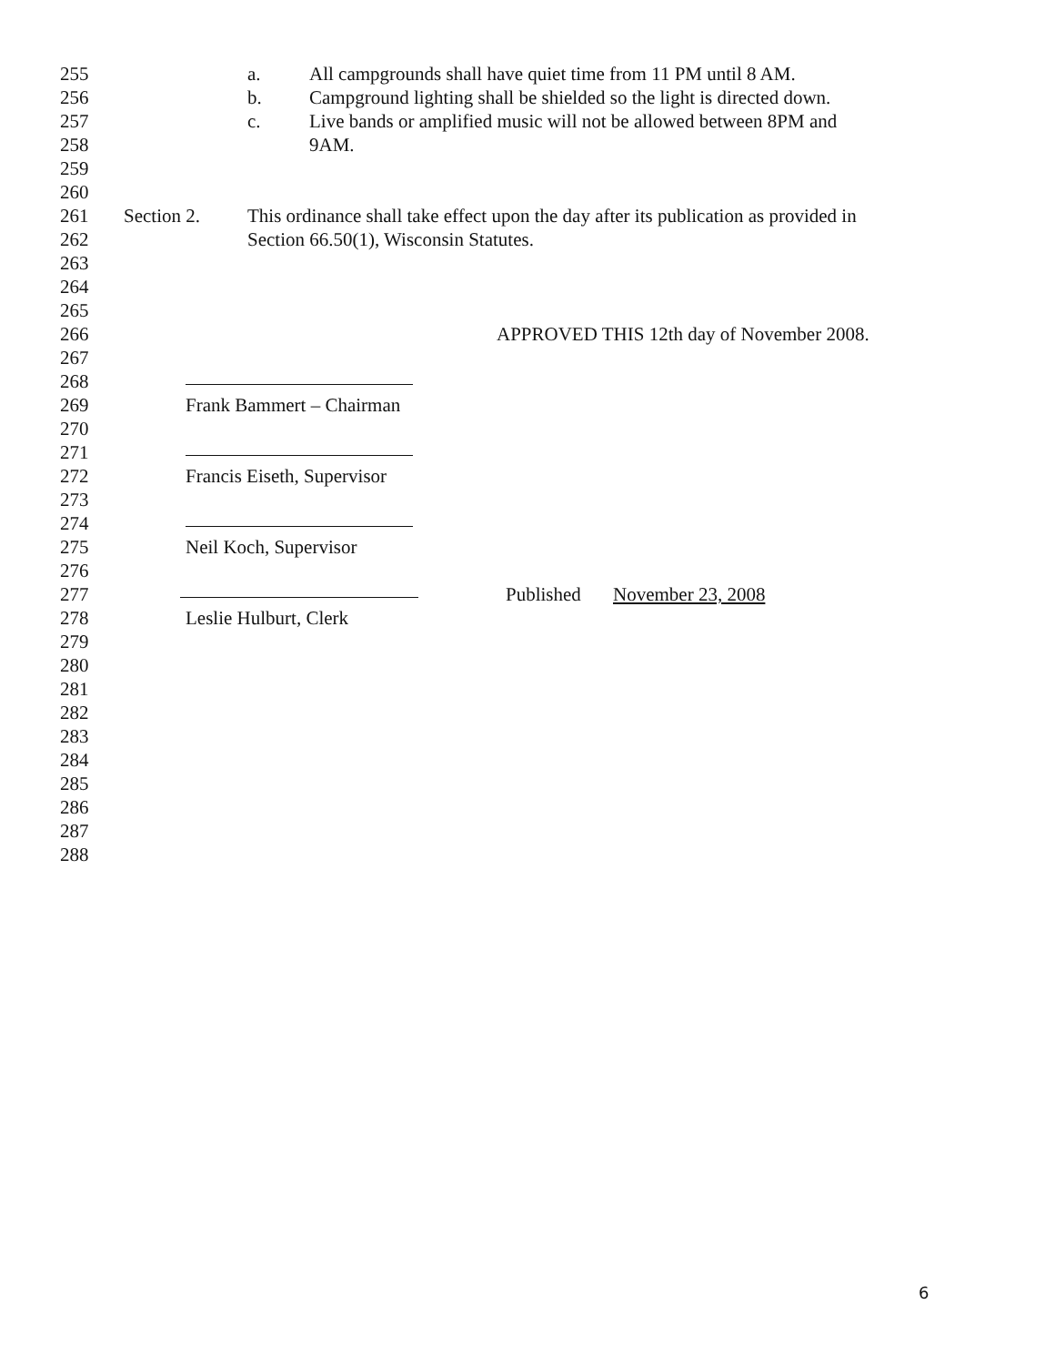255 a. All campgrounds shall have quiet time from 11 PM until 8 AM.
256 b. Campground lighting shall be shielded so the light is directed down.
257 c. Live bands or amplified music will not be allowed between 8PM and
258 9AM.
259
260
261 Section 2. This ordinance shall take effect upon the day after its publication as provided in
262 Section 66.50(1), Wisconsin Statutes.
263
264
265
266 APPROVED THIS 12th day of November 2008.
267
268
269 Frank Bammert – Chairman
270
271
272 Francis Eiseth, Supervisor
273
274
275 Neil Koch, Supervisor
276
277 Published November 23, 2008
278 Leslie Hulburt, Clerk
279
280
281
282
283
284
285
286
287
288
6